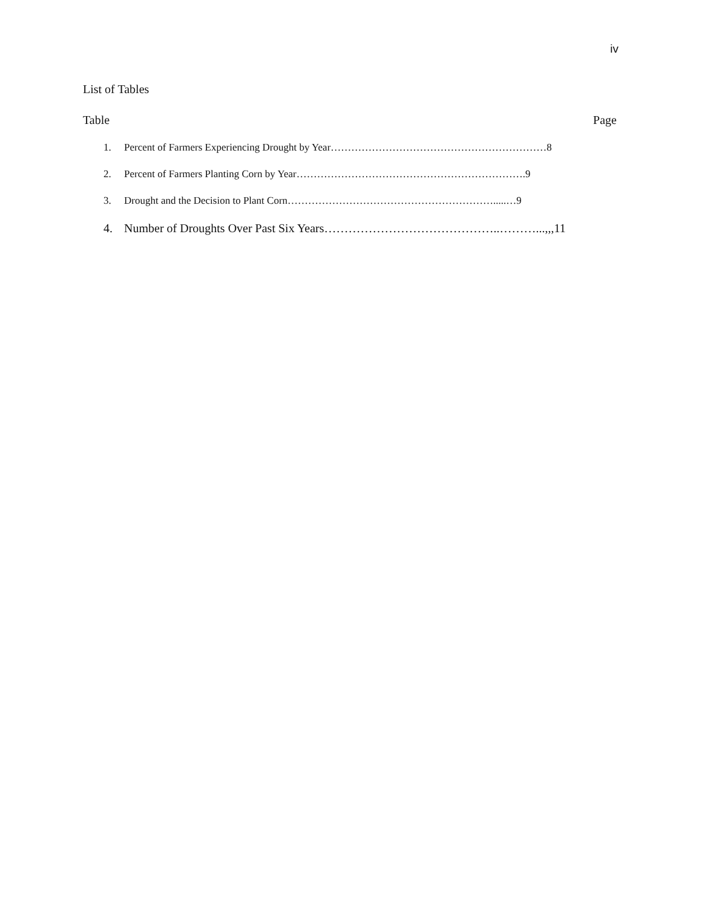iv
List of Tables
Table Page
1. Percent of Farmers Experiencing Drought by Year………………………………………………………8
2. Percent of Farmers Planting Corn by Year………………………………………………………….9
3. Drought and the Decision to Plant Corn…………………………………………………….....…9
4. Number of Droughts Over Past Six Years……………………………………..………...,,,11